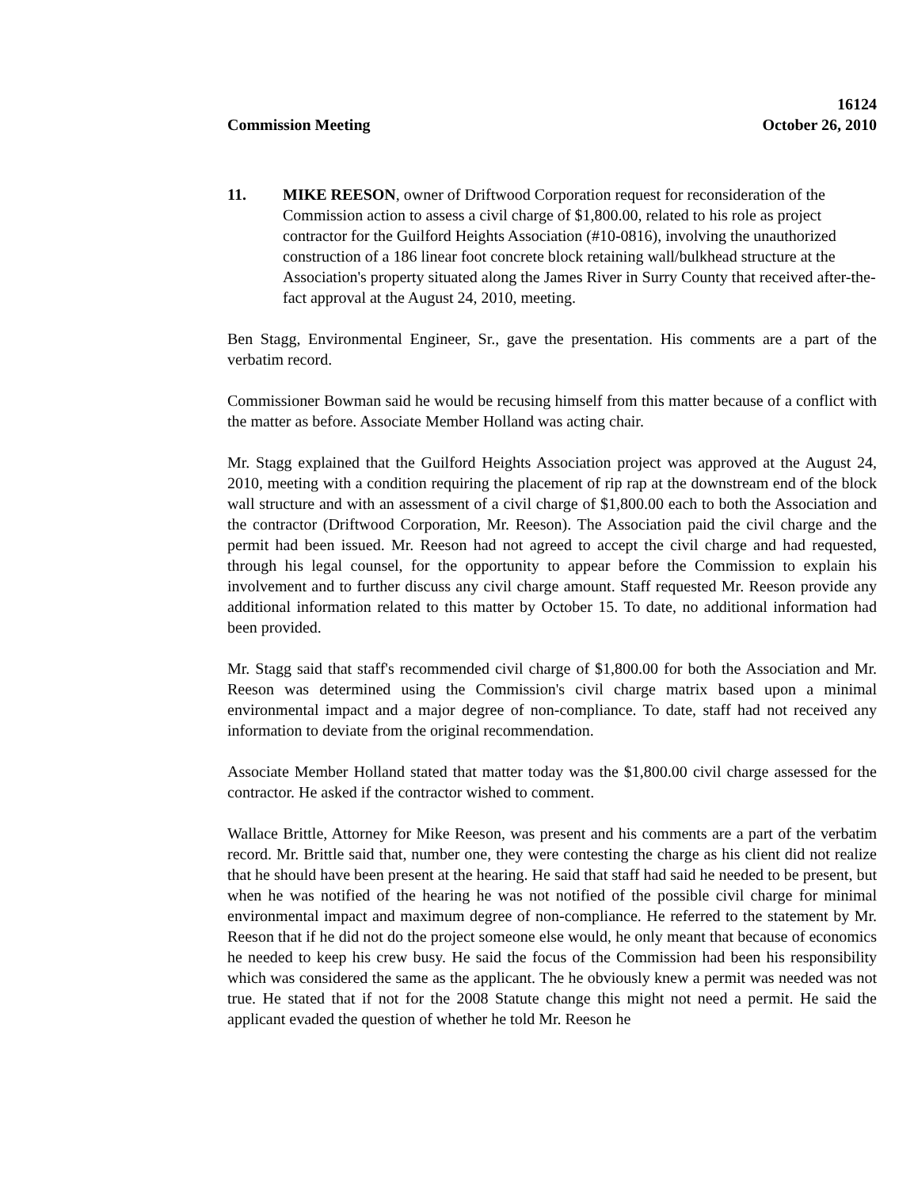Commission Meeting 16124
October 26, 2010
11. MIKE REESON, owner of Driftwood Corporation request for reconsideration of the Commission action to assess a civil charge of $1,800.00, related to his role as project contractor for the Guilford Heights Association (#10-0816), involving the unauthorized construction of a 186 linear foot concrete block retaining wall/bulkhead structure at the Association's property situated along the James River in Surry County that received after-the-fact approval at the August 24, 2010, meeting.
Ben Stagg, Environmental Engineer, Sr., gave the presentation. His comments are a part of the verbatim record.
Commissioner Bowman said he would be recusing himself from this matter because of a conflict with the matter as before. Associate Member Holland was acting chair.
Mr. Stagg explained that the Guilford Heights Association project was approved at the August 24, 2010, meeting with a condition requiring the placement of rip rap at the downstream end of the block wall structure and with an assessment of a civil charge of $1,800.00 each to both the Association and the contractor (Driftwood Corporation, Mr. Reeson). The Association paid the civil charge and the permit had been issued. Mr. Reeson had not agreed to accept the civil charge and had requested, through his legal counsel, for the opportunity to appear before the Commission to explain his involvement and to further discuss any civil charge amount. Staff requested Mr. Reeson provide any additional information related to this matter by October 15. To date, no additional information had been provided.
Mr. Stagg said that staff's recommended civil charge of $1,800.00 for both the Association and Mr. Reeson was determined using the Commission's civil charge matrix based upon a minimal environmental impact and a major degree of non-compliance. To date, staff had not received any information to deviate from the original recommendation.
Associate Member Holland stated that matter today was the $1,800.00 civil charge assessed for the contractor. He asked if the contractor wished to comment.
Wallace Brittle, Attorney for Mike Reeson, was present and his comments are a part of the verbatim record. Mr. Brittle said that, number one, they were contesting the charge as his client did not realize that he should have been present at the hearing. He said that staff had said he needed to be present, but when he was notified of the hearing he was not notified of the possible civil charge for minimal environmental impact and maximum degree of non-compliance. He referred to the statement by Mr. Reeson that if he did not do the project someone else would, he only meant that because of economics he needed to keep his crew busy. He said the focus of the Commission had been his responsibility which was considered the same as the applicant. The he obviously knew a permit was needed was not true. He stated that if not for the 2008 Statute change this might not need a permit. He said the applicant evaded the question of whether he told Mr. Reeson he